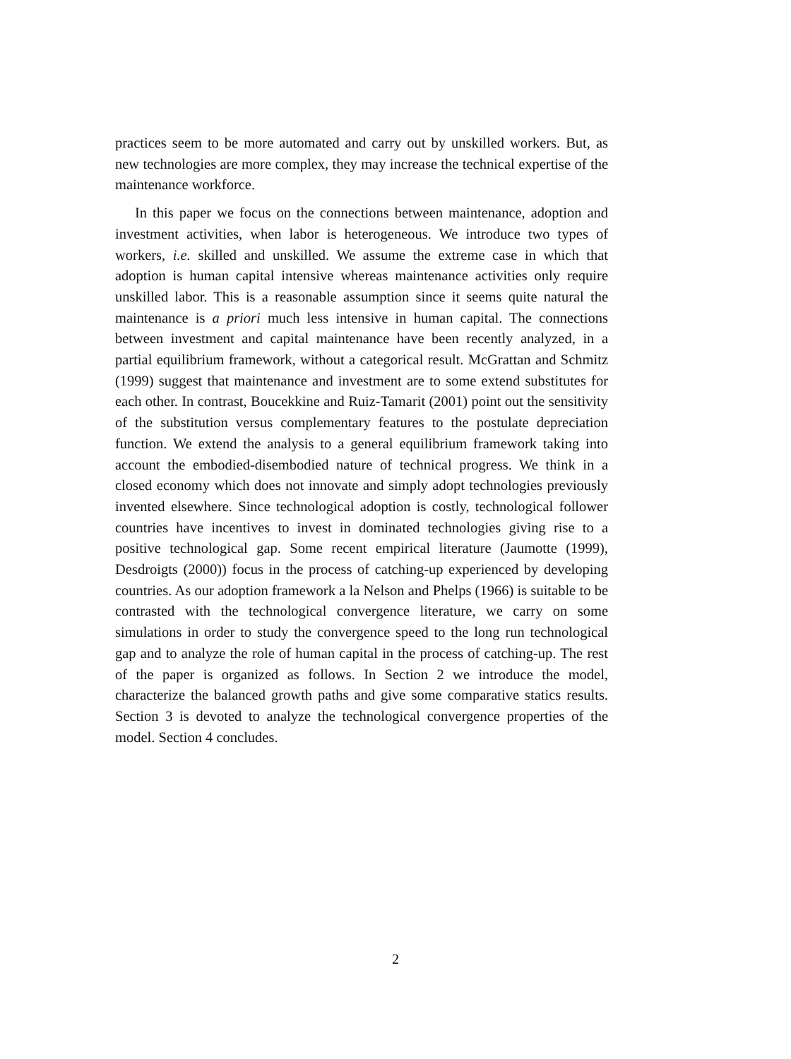practices seem to be more automated and carry out by unskilled workers. But, as new technologies are more complex, they may increase the technical expertise of the maintenance workforce.
In this paper we focus on the connections between maintenance, adoption and investment activities, when labor is heterogeneous. We introduce two types of workers, i.e. skilled and unskilled. We assume the extreme case in which that adoption is human capital intensive whereas maintenance activities only require unskilled labor. This is a reasonable assumption since it seems quite natural the maintenance is a priori much less intensive in human capital. The connections between investment and capital maintenance have been recently analyzed, in a partial equilibrium framework, without a categorical result. McGrattan and Schmitz (1999) suggest that maintenance and investment are to some extend substitutes for each other. In contrast, Boucekkine and Ruiz-Tamarit (2001) point out the sensitivity of the substitution versus complementary features to the postulate depreciation function. We extend the analysis to a general equilibrium framework taking into account the embodied-disembodied nature of technical progress. We think in a closed economy which does not innovate and simply adopt technologies previously invented elsewhere. Since technological adoption is costly, technological follower countries have incentives to invest in dominated technologies giving rise to a positive technological gap. Some recent empirical literature (Jaumotte (1999), Desdroigts (2000)) focus in the process of catching-up experienced by developing countries. As our adoption framework a la Nelson and Phelps (1966) is suitable to be contrasted with the technological convergence literature, we carry on some simulations in order to study the convergence speed to the long run technological gap and to analyze the role of human capital in the process of catching-up. The rest of the paper is organized as follows. In Section 2 we introduce the model, characterize the balanced growth paths and give some comparative statics results. Section 3 is devoted to analyze the technological convergence properties of the model. Section 4 concludes.
2